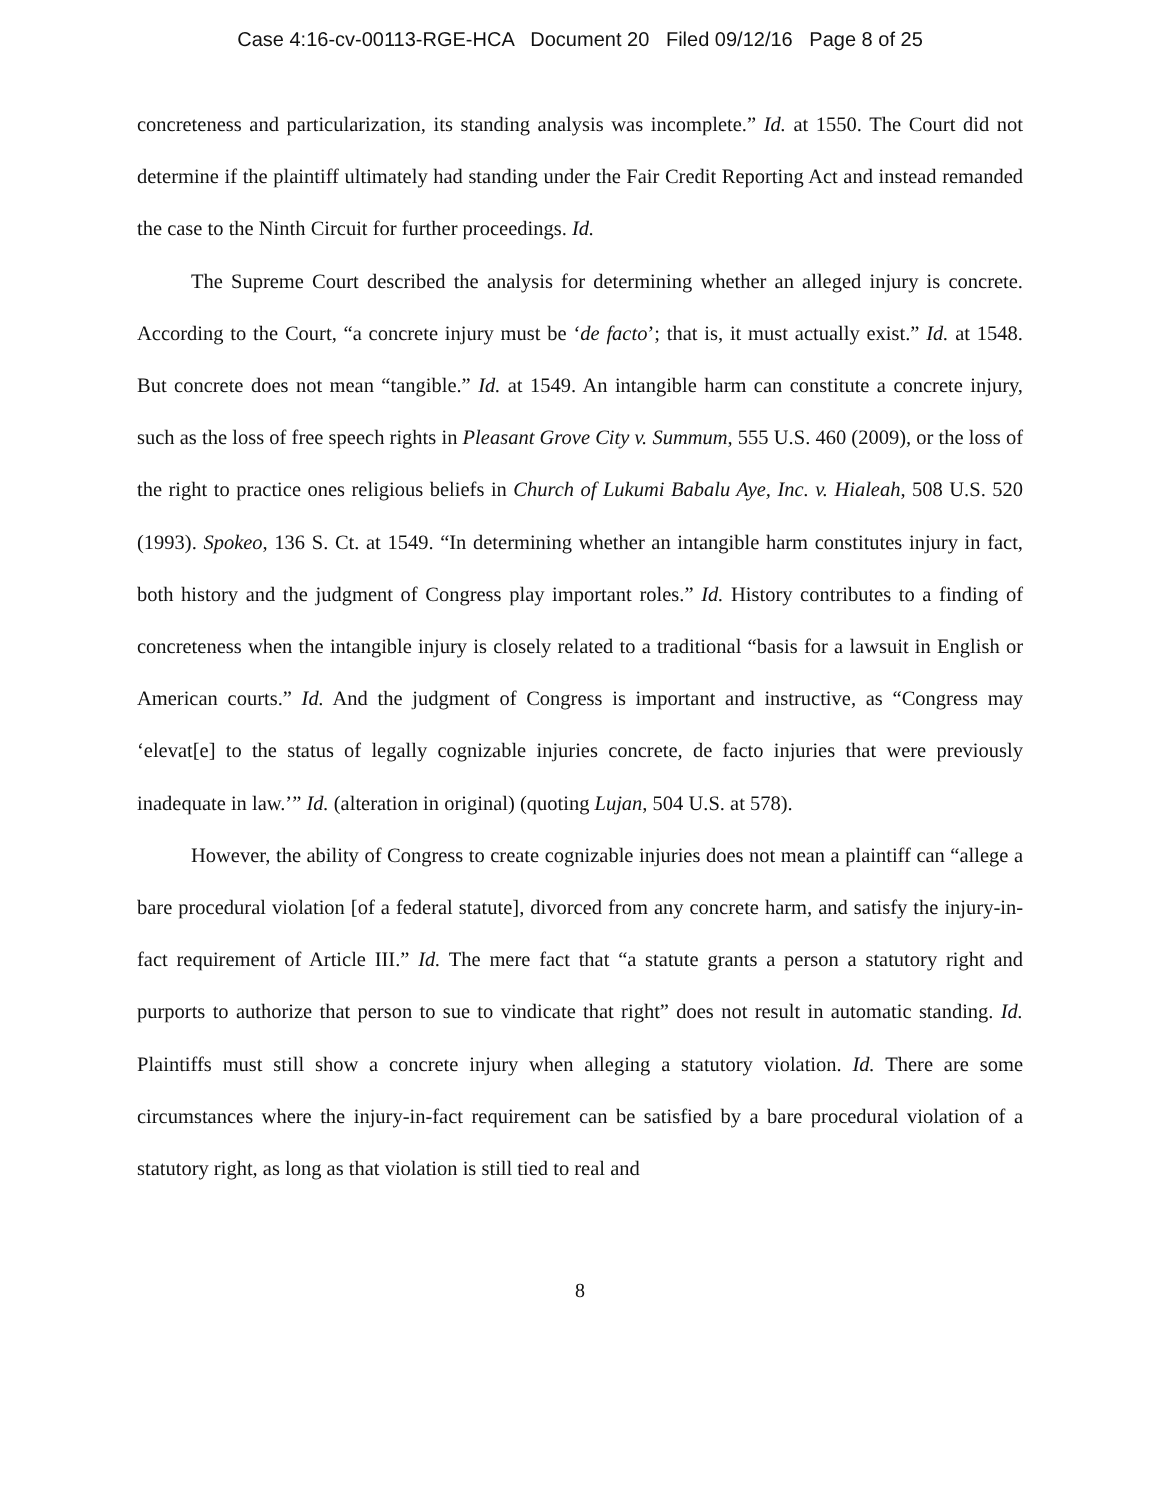Case 4:16-cv-00113-RGE-HCA Document 20 Filed 09/12/16 Page 8 of 25
concreteness and particularization, its standing analysis was incomplete.” Id. at 1550. The Court did not determine if the plaintiff ultimately had standing under the Fair Credit Reporting Act and instead remanded the case to the Ninth Circuit for further proceedings. Id.
The Supreme Court described the analysis for determining whether an alleged injury is concrete. According to the Court, “a concrete injury must be ‘de facto’; that is, it must actually exist.” Id. at 1548. But concrete does not mean “tangible.” Id. at 1549. An intangible harm can constitute a concrete injury, such as the loss of free speech rights in Pleasant Grove City v. Summum, 555 U.S. 460 (2009), or the loss of the right to practice ones religious beliefs in Church of Lukumi Babalu Aye, Inc. v. Hialeah, 508 U.S. 520 (1993). Spokeo, 136 S. Ct. at 1549. “In determining whether an intangible harm constitutes injury in fact, both history and the judgment of Congress play important roles.” Id. History contributes to a finding of concreteness when the intangible injury is closely related to a traditional “basis for a lawsuit in English or American courts.” Id. And the judgment of Congress is important and instructive, as “Congress may ‘elevat[e] to the status of legally cognizable injuries concrete, de facto injuries that were previously inadequate in law.’” Id. (alteration in original) (quoting Lujan, 504 U.S. at 578).
However, the ability of Congress to create cognizable injuries does not mean a plaintiff can “allege a bare procedural violation [of a federal statute], divorced from any concrete harm, and satisfy the injury-in-fact requirement of Article III.” Id. The mere fact that “a statute grants a person a statutory right and purports to authorize that person to sue to vindicate that right” does not result in automatic standing. Id. Plaintiffs must still show a concrete injury when alleging a statutory violation. Id. There are some circumstances where the injury-in-fact requirement can be satisfied by a bare procedural violation of a statutory right, as long as that violation is still tied to real and
8